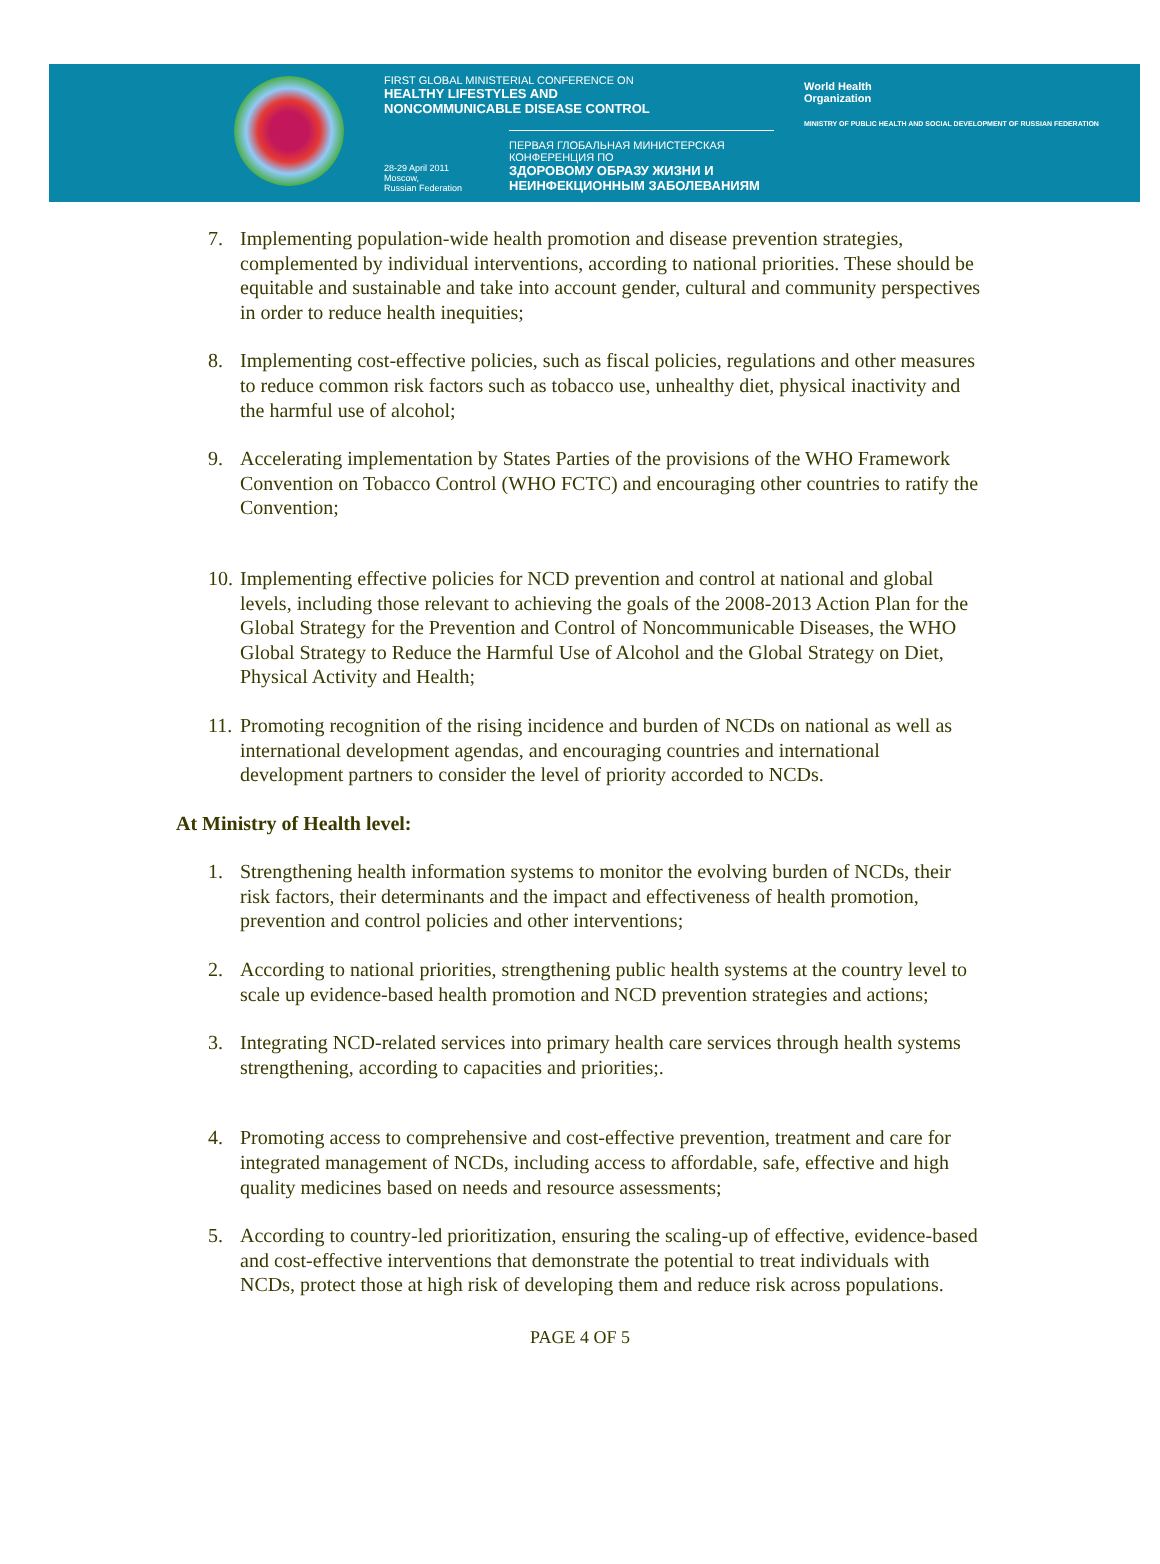FIRST GLOBAL MINISTERIAL CONFERENCE ON
HEALTHY LIFESTYLES AND
NONCOMMUNICABLE DISEASE CONTROL
ПЕРВАЯ ГЛОБАЛЬНАЯ МИНИСТЕРСКАЯ КОНФЕРЕНЦИЯ ПО
ЗДОРОВОМУ ОБРАЗУ ЖИЗНИ И
НЕИНФЕКЦИОННЫМ ЗАБОЛЕВАНИЯМ
28-29 April 2011
Moscow,
Russian Federation
World Health
Organization
MINISTRY OF PUBLIC HEALTH AND SOCIAL DEVELOPMENT OF RUSSIAN FEDERATION
7. Implementing population-wide health promotion and disease prevention strategies, complemented by individual interventions, according to national priorities. These should be equitable and sustainable and take into account gender, cultural and community perspectives in order to reduce health inequities;
8. Implementing cost-effective policies, such as fiscal policies, regulations and other measures to reduce common risk factors such as tobacco use, unhealthy diet, physical inactivity and the harmful use of alcohol;
9. Accelerating implementation by States Parties of the provisions of the WHO Framework Convention on Tobacco Control (WHO FCTC) and encouraging other countries to ratify the Convention;
10. Implementing effective policies for NCD prevention and control at national and global levels, including those relevant to achieving the goals of the 2008-2013 Action Plan for the Global Strategy for the Prevention and Control of Noncommunicable Diseases, the WHO Global Strategy to Reduce the Harmful Use of Alcohol and the Global Strategy on Diet, Physical Activity and Health;
11. Promoting recognition of the rising incidence and burden of NCDs on national as well as international development agendas, and encouraging countries and international development partners to consider the level of priority accorded to NCDs.
At Ministry of Health level:
1. Strengthening health information systems to monitor the evolving burden of NCDs, their risk factors, their determinants and the impact and effectiveness of health promotion, prevention and control policies and other interventions;
2. According to national priorities, strengthening public health systems at the country level to scale up evidence-based health promotion and NCD prevention strategies and actions;
3. Integrating NCD-related services into primary health care services through health systems strengthening, according to capacities and priorities;.
4. Promoting access to comprehensive and cost-effective prevention, treatment and care for integrated management of NCDs, including access to affordable, safe, effective and high quality medicines based on needs and resource assessments;
5. According to country-led prioritization, ensuring the scaling-up of effective, evidence-based and cost-effective interventions that demonstrate the potential to treat individuals with NCDs, protect those at high risk of developing them and reduce risk across populations.
PAGE 4 OF 5